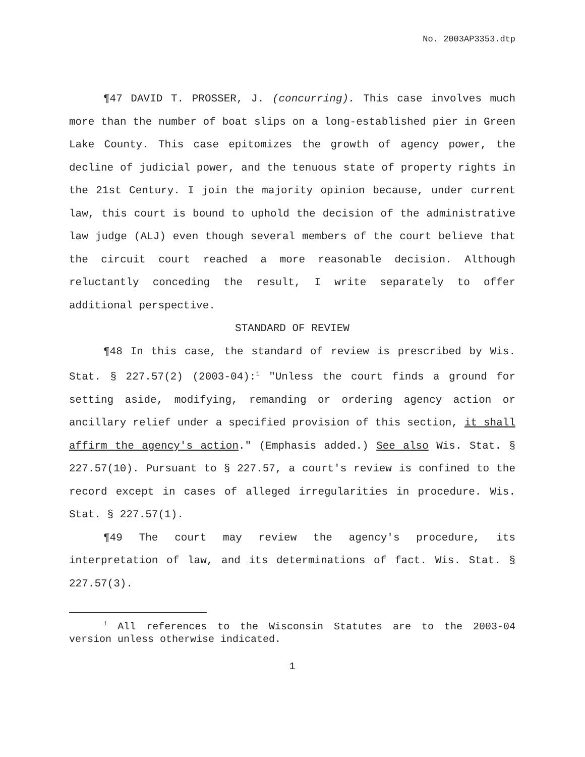No. 2003AP3353.dtp
¶47 DAVID T. PROSSER, J. (concurring). This case involves much more than the number of boat slips on a long-established pier in Green Lake County. This case epitomizes the growth of agency power, the decline of judicial power, and the tenuous state of property rights in the 21st Century. I join the majority opinion because, under current law, this court is bound to uphold the decision of the administrative law judge (ALJ) even though several members of the court believe that the circuit court reached a more reasonable decision. Although reluctantly conceding the result, I write separately to offer additional perspective.
STANDARD OF REVIEW
¶48 In this case, the standard of review is prescribed by Wis. Stat. § 227.57(2) (2003-04):<sup>1</sup> "Unless the court finds a ground for setting aside, modifying, remanding or ordering agency action or ancillary relief under a specified provision of this section, it shall affirm the agency's action." (Emphasis added.) See also Wis. Stat. § 227.57(10). Pursuant to § 227.57, a court's review is confined to the record except in cases of alleged irregularities in procedure. Wis. Stat. § 227.57(1).
¶49 The court may review the agency's procedure, its interpretation of law, and its determinations of fact. Wis. Stat. § 227.57(3).
<sup>1</sup> All references to the Wisconsin Statutes are to the 2003-04 version unless otherwise indicated.
1